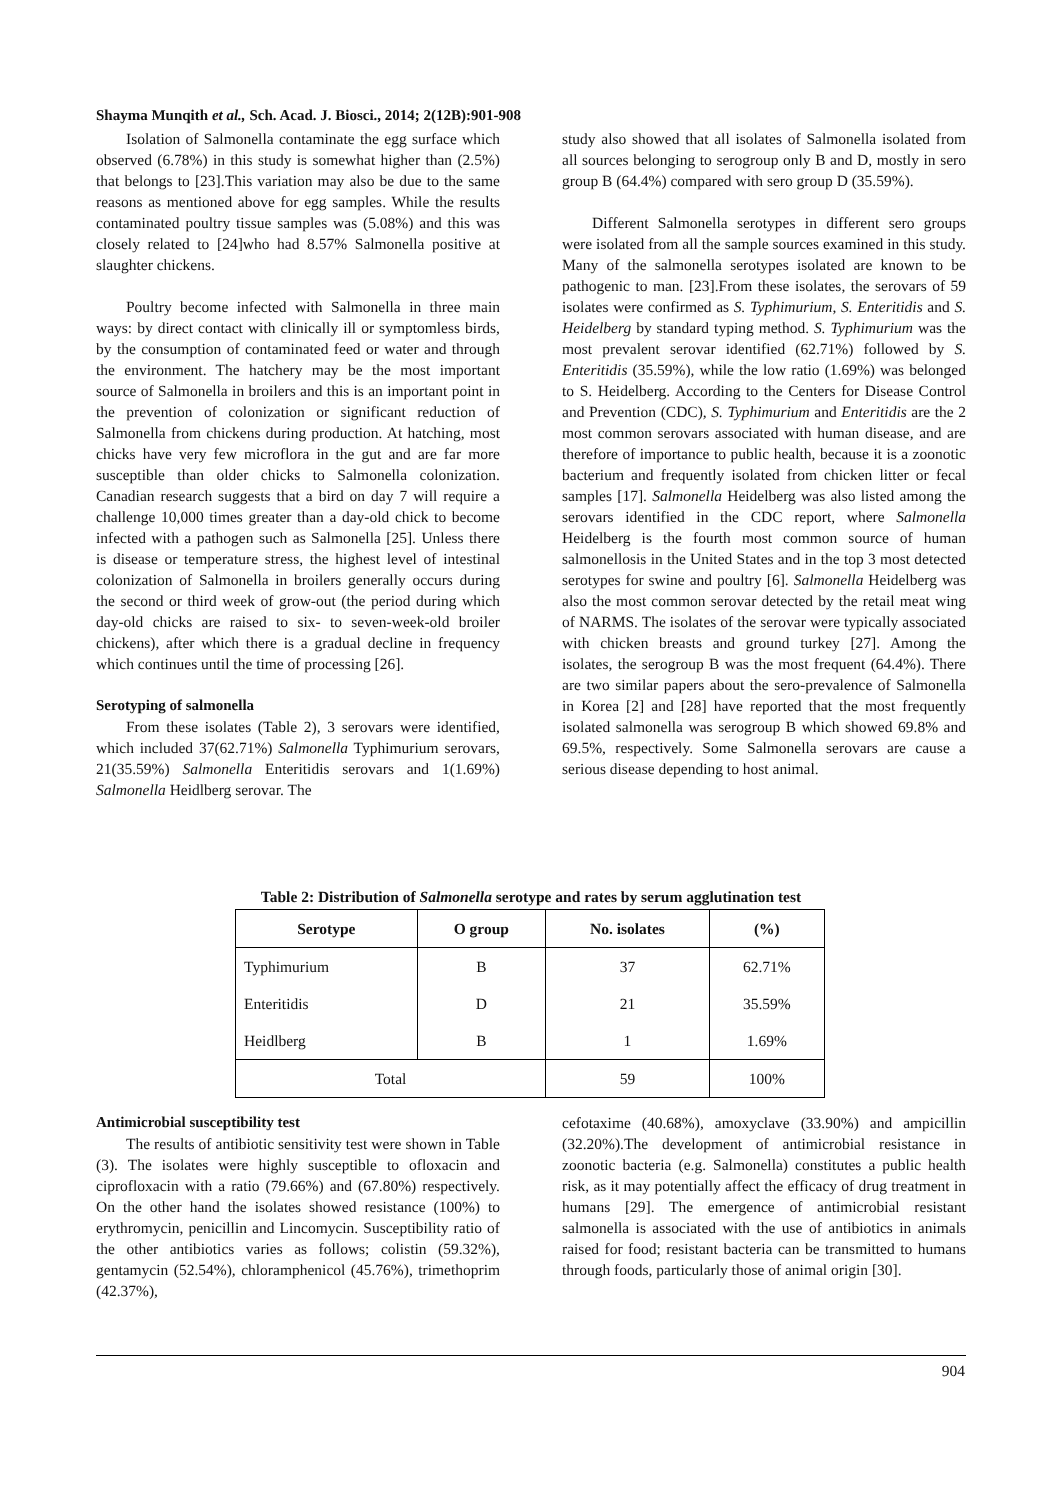Shayma Munqith et al., Sch. Acad. J. Biosci., 2014; 2(12B):901-908
Isolation of Salmonella contaminate the egg surface which observed (6.78%) in this study is somewhat higher than (2.5%) that belongs to [23].This variation may also be due to the same reasons as mentioned above for egg samples. While the results contaminated poultry tissue samples was (5.08%) and this was closely related to [24]who had 8.57% Salmonella positive at slaughter chickens.
Poultry become infected with Salmonella in three main ways: by direct contact with clinically ill or symptomless birds, by the consumption of contaminated feed or water and through the environment. The hatchery may be the most important source of Salmonella in broilers and this is an important point in the prevention of colonization or significant reduction of Salmonella from chickens during production. At hatching, most chicks have very few microflora in the gut and are far more susceptible than older chicks to Salmonella colonization. Canadian research suggests that a bird on day 7 will require a challenge 10,000 times greater than a day-old chick to become infected with a pathogen such as Salmonella [25]. Unless there is disease or temperature stress, the highest level of intestinal colonization of Salmonella in broilers generally occurs during the second or third week of grow-out (the period during which day-old chicks are raised to six- to seven-week-old broiler chickens), after which there is a gradual decline in frequency which continues until the time of processing [26].
Serotyping of salmonella
From these isolates (Table 2), 3 serovars were identified, which included 37(62.71%) Salmonella Typhimurium serovars, 21(35.59%) Salmonella Enteritidis serovars and 1(1.69%) Salmonella Heidlberg serovar. The
study also showed that all isolates of Salmonella isolated from all sources belonging to serogroup only B and D, mostly in sero group B (64.4%) compared with sero group D (35.59%).
Different Salmonella serotypes in different sero groups were isolated from all the sample sources examined in this study. Many of the salmonella serotypes isolated are known to be pathogenic to man. [23].From these isolates, the serovars of 59 isolates were confirmed as S. Typhimurium, S. Enteritidis and S. Heidelberg by standard typing method. S. Typhimurium was the most prevalent serovar identified (62.71%) followed by S. Enteritidis (35.59%), while the low ratio (1.69%) was belonged to S. Heidelberg. According to the Centers for Disease Control and Prevention (CDC), S. Typhimurium and Enteritidis are the 2 most common serovars associated with human disease, and are therefore of importance to public health, because it is a zoonotic bacterium and frequently isolated from chicken litter or fecal samples [17]. Salmonella Heidelberg was also listed among the serovars identified in the CDC report, where Salmonella Heidelberg is the fourth most common source of human salmonellosis in the United States and in the top 3 most detected serotypes for swine and poultry [6]. Salmonella Heidelberg was also the most common serovar detected by the retail meat wing of NARMS. The isolates of the serovar were typically associated with chicken breasts and ground turkey [27]. Among the isolates, the serogroup B was the most frequent (64.4%). There are two similar papers about the sero-prevalence of Salmonella in Korea [2] and [28] have reported that the most frequently isolated salmonella was serogroup B which showed 69.8% and 69.5%, respectively. Some Salmonella serovars are cause a serious disease depending to host animal.
Table 2: Distribution of Salmonella serotype and rates by serum agglutination test
| Serotype | O group | No. isolates | (%) |
| --- | --- | --- | --- |
| Typhimurium | B | 37 | 62.71% |
| Enteritidis | D | 21 | 35.59% |
| Heidlberg | B | 1 | 1.69% |
| Total | | 59 | 100% |
Antimicrobial susceptibility test
The results of antibiotic sensitivity test were shown in Table (3). The isolates were highly susceptible to ofloxacin and ciprofloxacin with a ratio (79.66%) and (67.80%) respectively. On the other hand the isolates showed resistance (100%) to erythromycin, penicillin and Lincomycin. Susceptibility ratio of the other antibiotics varies as follows; colistin (59.32%), gentamycin (52.54%), chloramphenicol (45.76%), trimethoprim (42.37%),
cefotaxime (40.68%), amoxyclave (33.90%) and ampicillin (32.20%).The development of antimicrobial resistance in zoonotic bacteria (e.g. Salmonella) constitutes a public health risk, as it may potentially affect the efficacy of drug treatment in humans [29]. The emergence of antimicrobial resistant salmonella is associated with the use of antibiotics in animals raised for food; resistant bacteria can be transmitted to humans through foods, particularly those of animal origin [30].
904